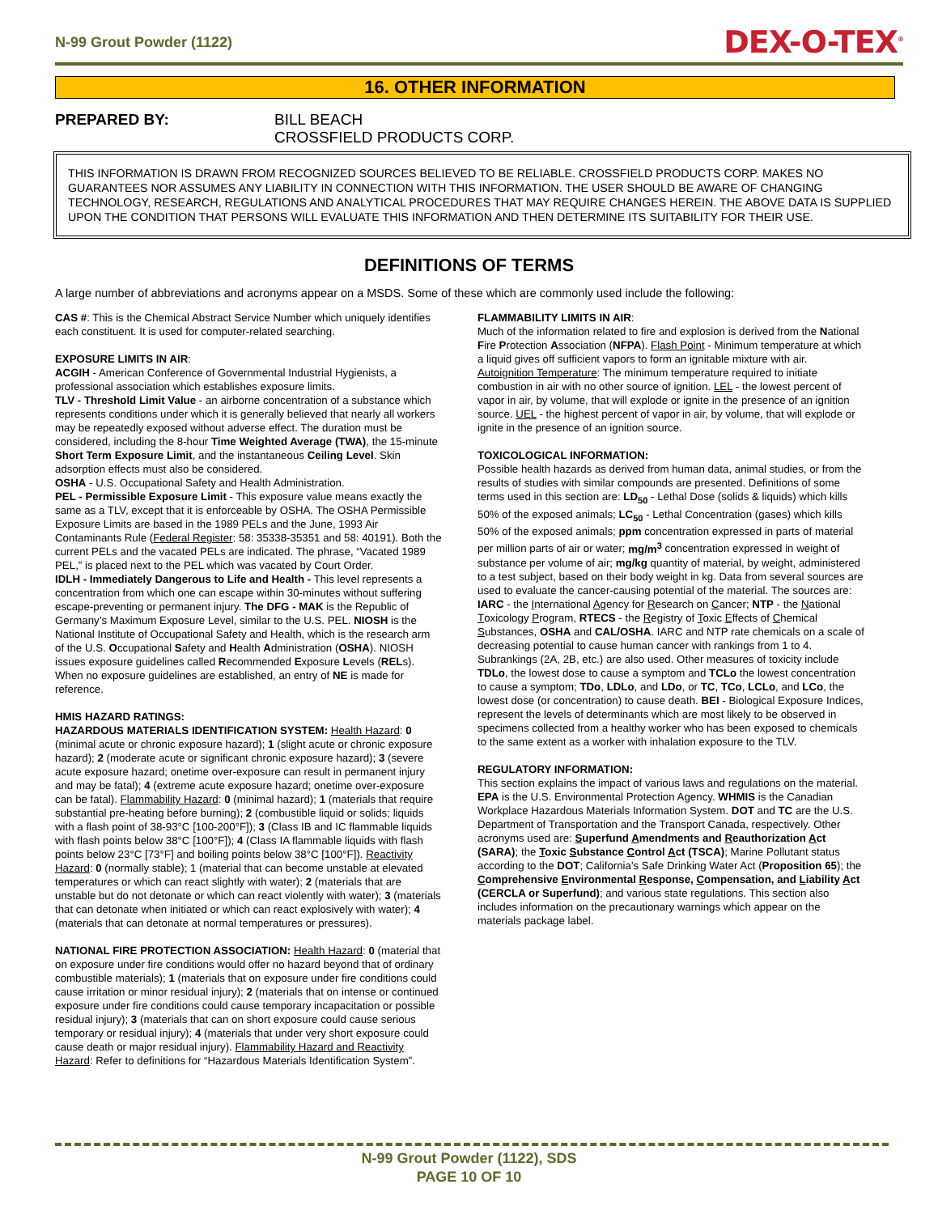N-99 Grout Powder (1122) DEX-O-TEX<sup>®</sup>
16. OTHER INFORMATION
PREPARED BY: BILL BEACH
CROSSFIELD PRODUCTS CORP.
THIS INFORMATION IS DRAWN FROM RECOGNIZED SOURCES BELIEVED TO BE RELIABLE. CROSSFIELD PRODUCTS CORP. MAKES NO GUARANTEES NOR ASSUMES ANY LIABILITY IN CONNECTION WITH THIS INFORMATION. THE USER SHOULD BE AWARE OF CHANGING TECHNOLOGY, RESEARCH, REGULATIONS AND ANALYTICAL PROCEDURES THAT MAY REQUIRE CHANGES HEREIN. THE ABOVE DATA IS SUPPLIED UPON THE CONDITION THAT PERSONS WILL EVALUATE THIS INFORMATION AND THEN DETERMINE ITS SUITABILITY FOR THEIR USE.
DEFINITIONS OF TERMS
A large number of abbreviations and acronyms appear on a MSDS. Some of these which are commonly used include the following:
CAS #: This is the Chemical Abstract Service Number which uniquely identifies each constituent. It is used for computer-related searching.
EXPOSURE LIMITS IN AIR:
ACGIH - American Conference of Governmental Industrial Hygienists, a professional association which establishes exposure limits.
TLV - Threshold Limit Value - an airborne concentration of a substance which represents conditions under which it is generally believed that nearly all workers may be repeatedly exposed without adverse effect. The duration must be considered, including the 8-hour Time Weighted Average (TWA), the 15-minute Short Term Exposure Limit, and the instantaneous Ceiling Level. Skin adsorption effects must also be considered.
OSHA - U.S. Occupational Safety and Health Administration.
PEL - Permissible Exposure Limit - This exposure value means exactly the same as a TLV, except that it is enforceable by OSHA. The OSHA Permissible Exposure Limits are based in the 1989 PELs and the June, 1993 Air Contaminants Rule (Federal Register: 58: 35338-35351 and 58: 40191). Both the current PELs and the vacated PELs are indicated. The phrase, “Vacated 1989 PEL,” is placed next to the PEL which was vacated by Court Order.
IDLH - Immediately Dangerous to Life and Health - This level represents a concentration from which one can escape within 30-minutes without suffering escape-preventing or permanent injury. The DFG - MAK is the Republic of Germany’s Maximum Exposure Level, similar to the U.S. PEL. NIOSH is the National Institute of Occupational Safety and Health, which is the research arm of the U.S. Occupational Safety and Health Administration (OSHA). NIOSH issues exposure guidelines called Recommended Exposure Levels (RELs). When no exposure guidelines are established, an entry of NE is made for reference.
HMIS HAZARD RATINGS:
HAZARDOUS MATERIALS IDENTIFICATION SYSTEM: Health Hazard: 0 (minimal acute or chronic exposure hazard); 1 (slight acute or chronic exposure hazard); 2 (moderate acute or significant chronic exposure hazard); 3 (severe acute exposure hazard; onetime over-exposure can result in permanent injury and may be fatal); 4 (extreme acute exposure hazard; onetime over-exposure can be fatal). Flammability Hazard: 0 (minimal hazard); 1 (materials that require substantial pre-heating before burning); 2 (combustible liquid or solids; liquids with a flash point of 38-93°C [100-200°F]); 3 (Class IB and IC flammable liquids with flash points below 38°C [100°F]); 4 (Class IA flammable liquids with flash points below 23°C [73°F] and boiling points below 38°C [100°F]). Reactivity Hazard: 0 (normally stable); 1 (material that can become unstable at elevated temperatures or which can react slightly with water); 2 (materials that are unstable but do not detonate or which can react violently with water); 3 (materials that can detonate when initiated or which can react explosively with water); 4 (materials that can detonate at normal temperatures or pressures).
NATIONAL FIRE PROTECTION ASSOCIATION: Health Hazard: 0 (material that on exposure under fire conditions would offer no hazard beyond that of ordinary combustible materials); 1 (materials that on exposure under fire conditions could cause irritation or minor residual injury); 2 (materials that on intense or continued exposure under fire conditions could cause temporary incapacitation or possible residual injury); 3 (materials that can on short exposure could cause serious temporary or residual injury); 4 (materials that under very short exposure could cause death or major residual injury). Flammability Hazard and Reactivity Hazard: Refer to definitions for “Hazardous Materials Identification System”.
FLAMMABILITY LIMITS IN AIR:
Much of the information related to fire and explosion is derived from the National Fire Protection Association (NFPA). Flash Point - Minimum temperature at which a liquid gives off sufficient vapors to form an ignitable mixture with air. Autoignition Temperature: The minimum temperature required to initiate combustion in air with no other source of ignition. LEL - the lowest percent of vapor in air, by volume, that will explode or ignite in the presence of an ignition source. UEL - the highest percent of vapor in air, by volume, that will explode or ignite in the presence of an ignition source.
TOXICOLOGICAL INFORMATION:
Possible health hazards as derived from human data, animal studies, or from the results of studies with similar compounds are presented. Definitions of some terms used in this section are: LD<sub>50</sub> - Lethal Dose (solids & liquids) which kills 50% of the exposed animals; LC<sub>50</sub> - Lethal Concentration (gases) which kills 50% of the exposed animals; ppm concentration expressed in parts of material per million parts of air or water; mg/m<sup>3</sup> concentration expressed in weight of substance per volume of air; mg/kg quantity of material, by weight, administered to a test subject, based on their body weight in kg. Data from several sources are used to evaluate the cancer-causing potential of the material. The sources are: IARC - the International Agency for Research on Cancer; NTP - the National Toxicology Program, RTECS - the Registry of Toxic Effects of Chemical Substances, OSHA and CAL/OSHA. IARC and NTP rate chemicals on a scale of decreasing potential to cause human cancer with rankings from 1 to 4. Subrankings (2A, 2B, etc.) are also used. Other measures of toxicity include TDLo, the lowest dose to cause a symptom and TCLo the lowest concentration to cause a symptom; TDo, LDLo, and LDo, or TC, TCo, LCLo, and LCo, the lowest dose (or concentration) to cause death. BEI - Biological Exposure Indices, represent the levels of determinants which are most likely to be observed in specimens collected from a healthy worker who has been exposed to chemicals to the same extent as a worker with inhalation exposure to the TLV.
REGULATORY INFORMATION:
This section explains the impact of various laws and regulations on the material. EPA is the U.S. Environmental Protection Agency. WHMIS is the Canadian Workplace Hazardous Materials Information System. DOT and TC are the U.S. Department of Transportation and the Transport Canada, respectively. Other acronyms used are: Superfund Amendments and Reauthorization Act (SARA); the Toxic Substance Control Act (TSCA); Marine Pollutant status according to the DOT; California's Safe Drinking Water Act (Proposition 65); the Comprehensive Environmental Response, Compensation, and Liability Act (CERCLA or Superfund); and various state regulations. This section also includes information on the precautionary warnings which appear on the materials package label.
N-99 Grout Powder (1122), SDS
PAGE 10 OF 10